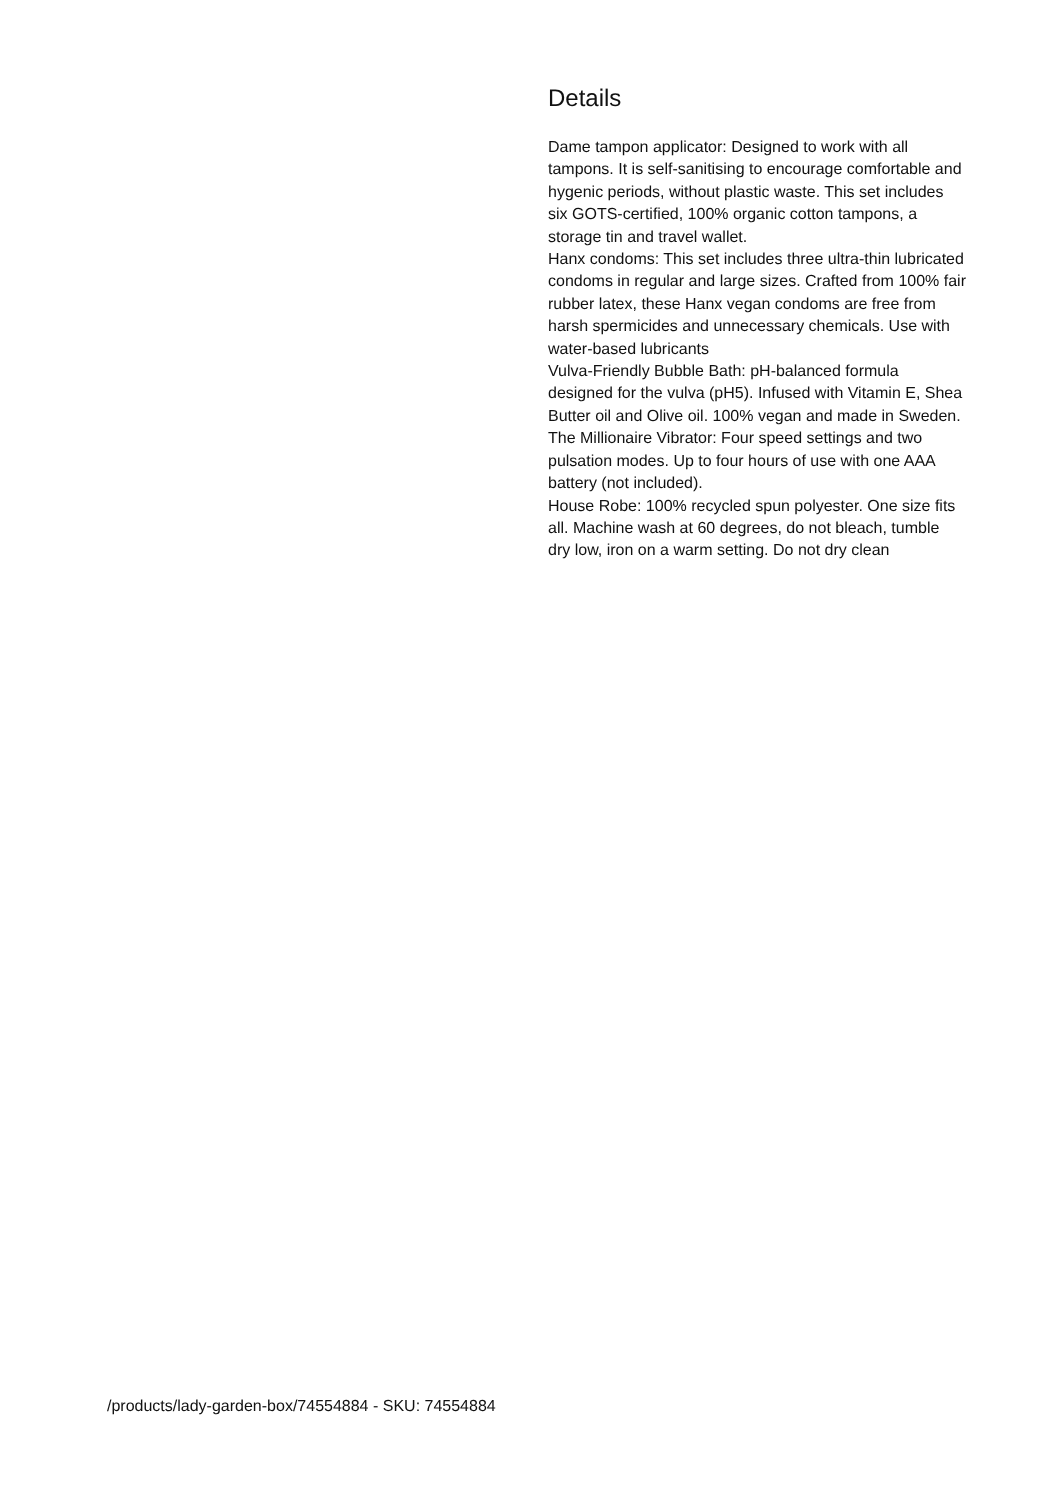Details
Dame tampon applicator: Designed to work with all tampons. It is self-sanitising to encourage comfortable and hygenic periods, without plastic waste. This set includes six GOTS-certified, 100% organic cotton tampons, a storage tin and travel wallet.
Hanx condoms: This set includes three ultra-thin lubricated condoms in regular and large sizes. Crafted from 100% fair rubber latex, these Hanx vegan condoms are free from harsh spermicides and unnecessary chemicals. Use with water-based lubricants
Vulva-Friendly Bubble Bath: pH-balanced formula designed for the vulva (pH5). Infused with Vitamin E, Shea Butter oil and Olive oil. 100% vegan and made in Sweden.
The Millionaire Vibrator: Four speed settings and two pulsation modes. Up to four hours of use with one AAA battery (not included).
House Robe: 100% recycled spun polyester. One size fits all. Machine wash at 60 degrees, do not bleach, tumble dry low, iron on a warm setting. Do not dry clean
/products/lady-garden-box/74554884 - SKU: 74554884